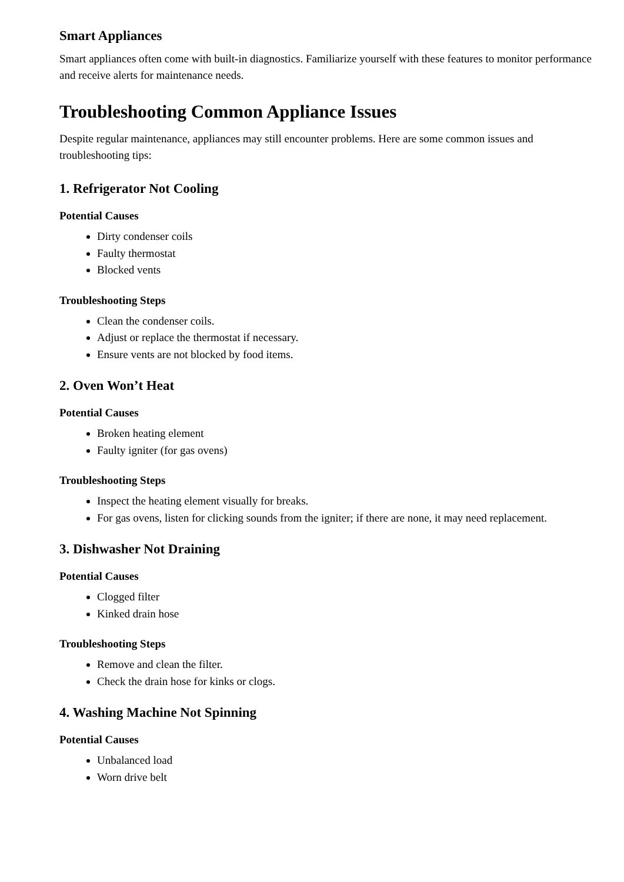Smart Appliances
Smart appliances often come with built-in diagnostics. Familiarize yourself with these features to monitor performance and receive alerts for maintenance needs.
Troubleshooting Common Appliance Issues
Despite regular maintenance, appliances may still encounter problems. Here are some common issues and troubleshooting tips:
1. Refrigerator Not Cooling
Potential Causes
Dirty condenser coils
Faulty thermostat
Blocked vents
Troubleshooting Steps
Clean the condenser coils.
Adjust or replace the thermostat if necessary.
Ensure vents are not blocked by food items.
2. Oven Won’t Heat
Potential Causes
Broken heating element
Faulty igniter (for gas ovens)
Troubleshooting Steps
Inspect the heating element visually for breaks.
For gas ovens, listen for clicking sounds from the igniter; if there are none, it may need replacement.
3. Dishwasher Not Draining
Potential Causes
Clogged filter
Kinked drain hose
Troubleshooting Steps
Remove and clean the filter.
Check the drain hose for kinks or clogs.
4. Washing Machine Not Spinning
Potential Causes
Unbalanced load
Worn drive belt